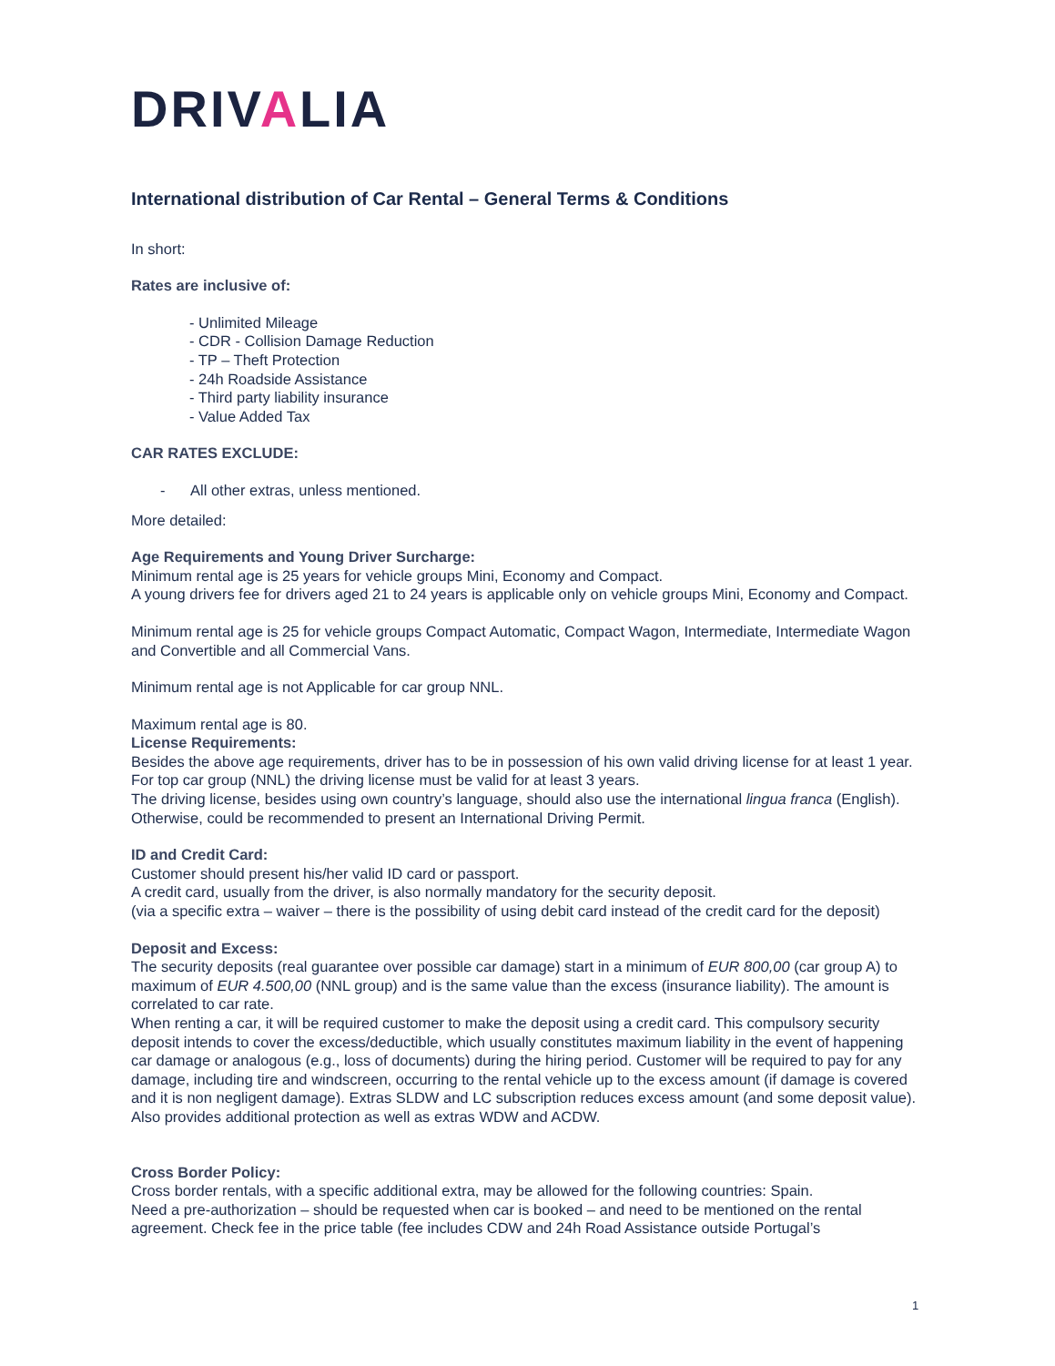DRIVALIA
International distribution of Car Rental – General Terms & Conditions
In short:
Rates are inclusive of:
- Unlimited Mileage
- CDR - Collision Damage Reduction
- TP – Theft Protection
- 24h Roadside Assistance
- Third party liability insurance
- Value Added Tax
CAR RATES EXCLUDE:
- All other extras, unless mentioned.
More detailed:
Age Requirements and Young Driver Surcharge:
Minimum rental age is 25 years for vehicle groups Mini, Economy and Compact.
A young drivers fee for drivers aged 21 to 24 years is applicable only on vehicle groups Mini, Economy and Compact.
Minimum rental age is 25 for vehicle groups Compact Automatic, Compact Wagon, Intermediate, Intermediate Wagon and Convertible and all Commercial Vans.
Minimum rental age is not Applicable for car group NNL.
Maximum rental age is 80.
License Requirements:
Besides the above age requirements, driver has to be in possession of his own valid driving license for at least 1 year. For top car group (NNL) the driving license must be valid for at least 3 years.
The driving license, besides using own country’s language, should also use the international lingua franca (English). Otherwise, could be recommended to present an International Driving Permit.
ID and Credit Card:
Customer should present his/her valid ID card or passport.
A credit card, usually from the driver, is also normally mandatory for the security deposit.
(via a specific extra – waiver – there is the possibility of using debit card instead of the credit card for the deposit)
Deposit and Excess:
The security deposits (real guarantee over possible car damage) start in a minimum of EUR 800,00 (car group A) to maximum of EUR 4.500,00 (NNL group) and is the same value than the excess (insurance liability). The amount is correlated to car rate.
When renting a car, it will be required customer to make the deposit using a credit card. This compulsory security deposit intends to cover the excess/deductible, which usually constitutes maximum liability in the event of happening car damage or analogous (e.g., loss of documents) during the hiring period. Customer will be required to pay for any damage, including tire and windscreen, occurring to the rental vehicle up to the excess amount (if damage is covered and it is non negligent damage). Extras SLDW and LC subscription reduces excess amount (and some deposit value). Also provides additional protection as well as extras WDW and ACDW.
Cross Border Policy:
Cross border rentals, with a specific additional extra, may be allowed for the following countries: Spain.
Need a pre-authorization – should be requested when car is booked – and need to be mentioned on the rental agreement. Check fee in the price table (fee includes CDW and 24h Road Assistance outside Portugal’s
1